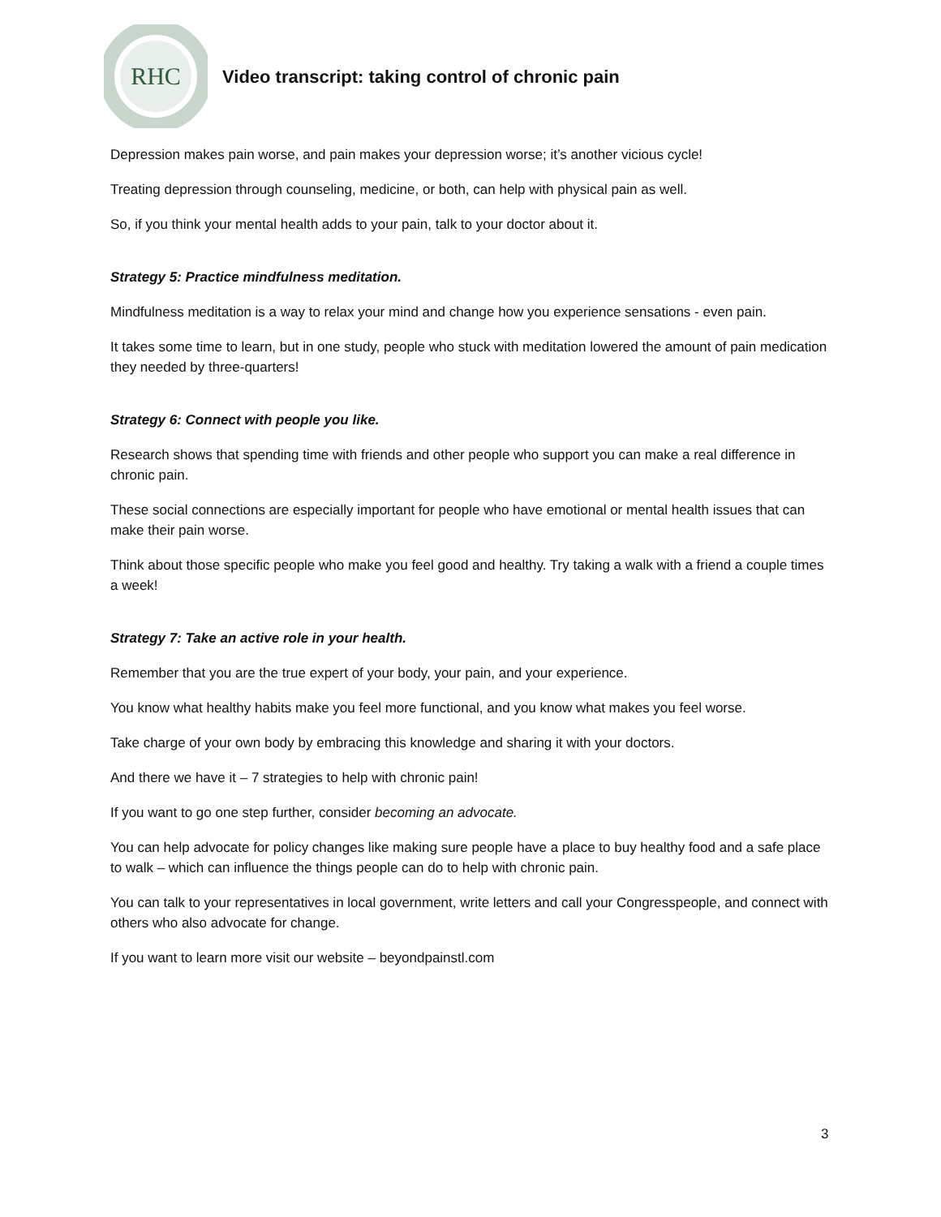RHC
Video transcript: taking control of chronic pain
Depression makes pain worse, and pain makes your depression worse; it’s another vicious cycle!
Treating depression through counseling, medicine, or both, can help with physical pain as well.
So, if you think your mental health adds to your pain, talk to your doctor about it.
Strategy 5: Practice mindfulness meditation.
Mindfulness meditation is a way to relax your mind and change how you experience sensations - even pain.
It takes some time to learn, but in one study, people who stuck with meditation lowered the amount of pain medication they needed by three-quarters!
Strategy 6: Connect with people you like.
Research shows that spending time with friends and other people who support you can make a real difference in chronic pain.
These social connections are especially important for people who have emotional or mental health issues that can make their pain worse.
Think about those specific people who make you feel good and healthy. Try taking a walk with a friend a couple times a week!
Strategy 7: Take an active role in your health.
Remember that you are the true expert of your body, your pain, and your experience.
You know what healthy habits make you feel more functional, and you know what makes you feel worse.
Take charge of your own body by embracing this knowledge and sharing it with your doctors.
And there we have it – 7 strategies to help with chronic pain!
If you want to go one step further, consider becoming an advocate.
You can help advocate for policy changes like making sure people have a place to buy healthy food and a safe place to walk – which can influence the things people can do to help with chronic pain.
You can talk to your representatives in local government, write letters and call your Congresspeople, and connect with others who also advocate for change.
If you want to learn more visit our website – beyondpainstl.com
3